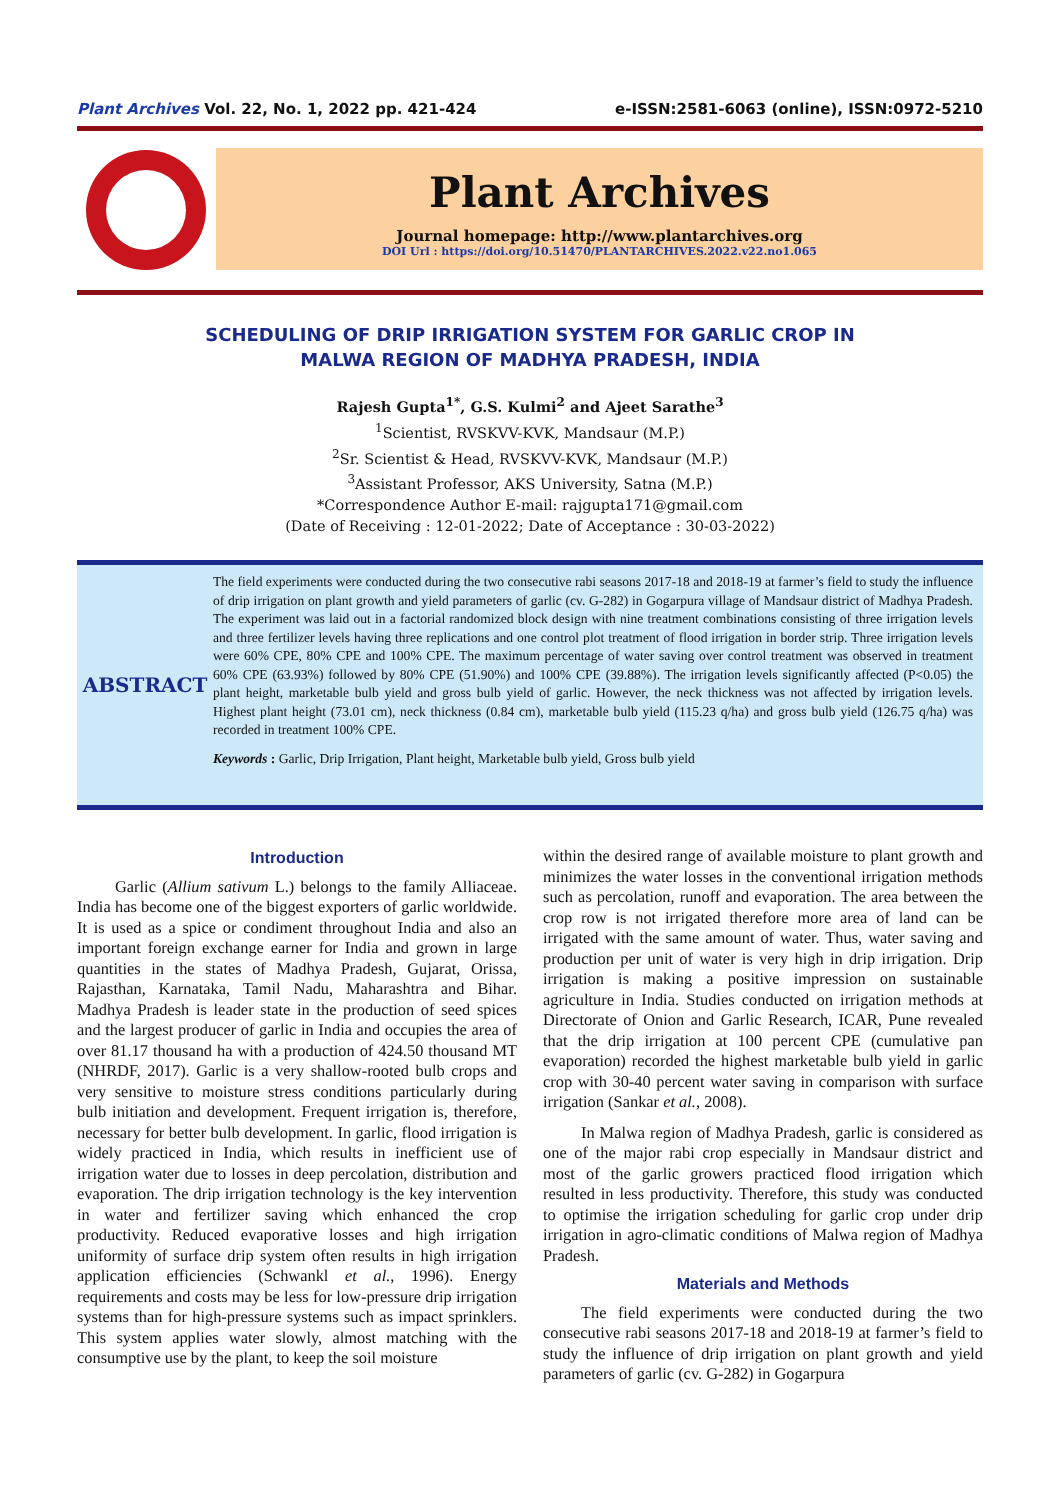Plant Archives Vol. 22, No. 1, 2022 pp. 421-424 e-ISSN:2581-6063 (online), ISSN:0972-5210
Plant Archives
Journal homepage: http://www.plantarchives.org
DOI Url : https://doi.org/10.51470/PLANTARCHIVES.2022.v22.no1.065
SCHEDULING OF DRIP IRRIGATION SYSTEM FOR GARLIC CROP IN
MALWA REGION OF MADHYA PRADESH, INDIA
Rajesh Gupta<sup>1*</sup>, G.S. Kulmi<sup>2</sup> and Ajeet Sarathe<sup>3</sup>
<sup>1</sup> Scientist, RVSKVV-KVK, Mandsaur (M.P.)
<sup>2</sup> Sr. Scientist & Head, RVSKVV-KVK, Mandsaur (M.P.)
<sup>3</sup> Assistant Professor, AKS University, Satna (M.P.)
*Correspondence Author E-mail: rajgupta171@gmail.com
(Date of Receiving : 12-01-2022; Date of Acceptance : 30-03-2022)
ABSTRACT
The field experiments were conducted during the two consecutive rabi seasons 2017-18 and 2018-19 at farmer’s field to study the influence of drip irrigation on plant growth and yield parameters of garlic (cv. G-282) in Gogarpura village of Mandsaur district of Madhya Pradesh. The experiment was laid out in a factorial randomized block design with nine treatment combinations consisting of three irrigation levels and three fertilizer levels having three replications and one control plot treatment of flood irrigation in border strip. Three irrigation levels were 60% CPE, 80% CPE and 100% CPE. The maximum percentage of water saving over control treatment was observed in treatment 60% CPE (63.93%) followed by 80% CPE (51.90%) and 100% CPE (39.88%). The irrigation levels significantly affected (P<0.05) the plant height, marketable bulb yield and gross bulb yield of garlic. However, the neck thickness was not affected by irrigation levels. Highest plant height (73.01 cm), neck thickness (0.84 cm), marketable bulb yield (115.23 q/ha) and gross bulb yield (126.75 q/ha) was recorded in treatment 100% CPE.
Keywords : Garlic, Drip Irrigation, Plant height, Marketable bulb yield, Gross bulb yield
Introduction
Garlic (Allium sativum L.) belongs to the family Alliaceae. India has become one of the biggest exporters of garlic worldwide. It is used as a spice or condiment throughout India and also an important foreign exchange earner for India and grown in large quantities in the states of Madhya Pradesh, Gujarat, Orissa, Rajasthan, Karnataka, Tamil Nadu, Maharashtra and Bihar. Madhya Pradesh is leader state in the production of seed spices and the largest producer of garlic in India and occupies the area of over 81.17 thousand ha with a production of 424.50 thousand MT (NHRDF, 2017). Garlic is a very shallow-rooted bulb crops and very sensitive to moisture stress conditions particularly during bulb initiation and development. Frequent irrigation is, therefore, necessary for better bulb development. In garlic, flood irrigation is widely practiced in India, which results in inefficient use of irrigation water due to losses in deep percolation, distribution and evaporation. The drip irrigation technology is the key intervention in water and fertilizer saving which enhanced the crop productivity. Reduced evaporative losses and high irrigation uniformity of surface drip system often results in high irrigation application efficiencies (Schwankl et al., 1996). Energy requirements and costs may be less for low-pressure drip irrigation systems than for high-pressure systems such as impact sprinklers. This system applies water slowly, almost matching with the consumptive use by the plant, to keep the soil moisture
within the desired range of available moisture to plant growth and minimizes the water losses in the conventional irrigation methods such as percolation, runoff and evaporation. The area between the crop row is not irrigated therefore more area of land can be irrigated with the same amount of water. Thus, water saving and production per unit of water is very high in drip irrigation. Drip irrigation is making a positive impression on sustainable agriculture in India. Studies conducted on irrigation methods at Directorate of Onion and Garlic Research, ICAR, Pune revealed that the drip irrigation at 100 percent CPE (cumulative pan evaporation) recorded the highest marketable bulb yield in garlic crop with 30-40 percent water saving in comparison with surface irrigation (Sankar et al., 2008).
In Malwa region of Madhya Pradesh, garlic is considered as one of the major rabi crop especially in Mandsaur district and most of the garlic growers practiced flood irrigation which resulted in less productivity. Therefore, this study was conducted to optimise the irrigation scheduling for garlic crop under drip irrigation in agro-climatic conditions of Malwa region of Madhya Pradesh.
Materials and Methods
The field experiments were conducted during the two consecutive rabi seasons 2017-18 and 2018-19 at farmer’s field to study the influence of drip irrigation on plant growth and yield parameters of garlic (cv. G-282) in Gogarpura